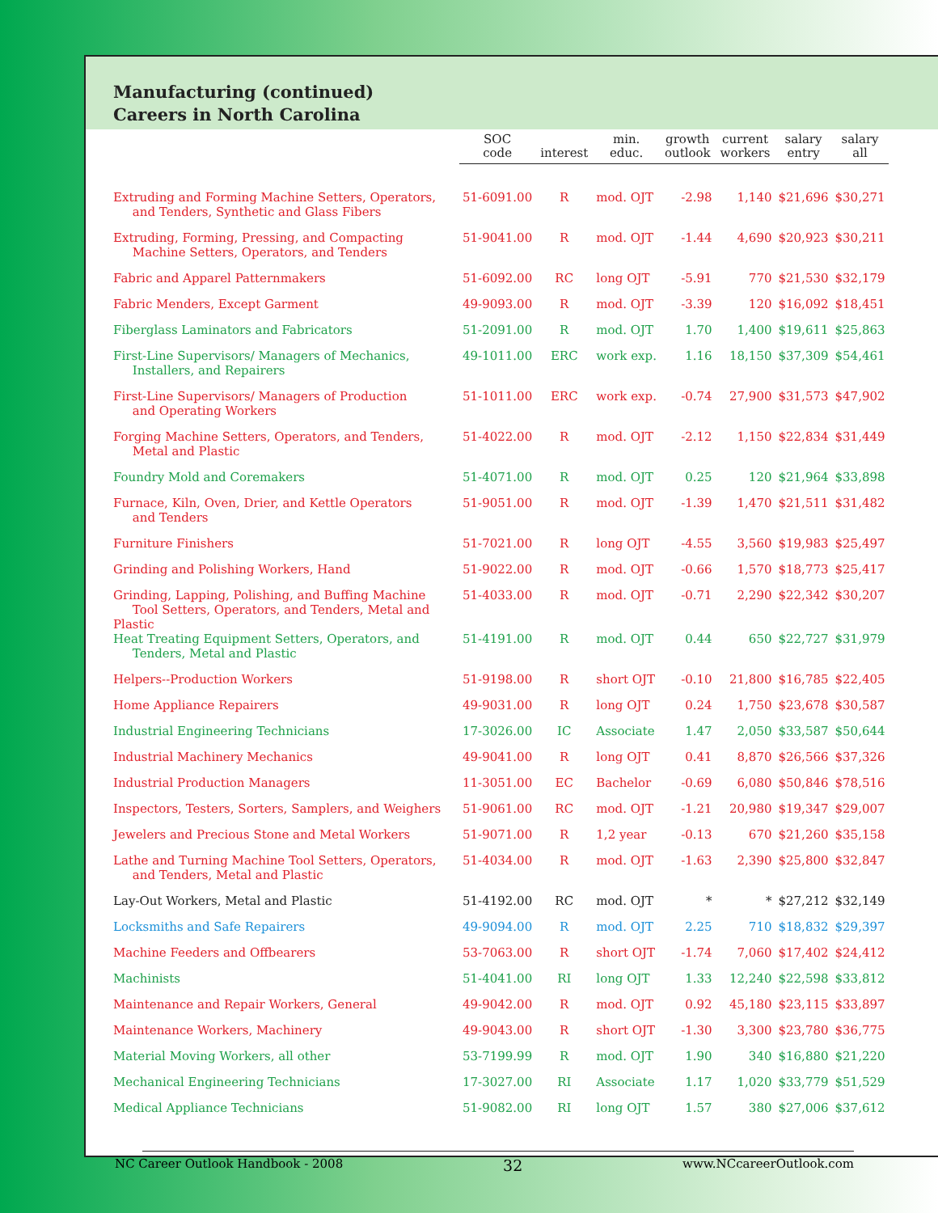Manufacturing (continued)
Careers in North Carolina
| | SOC code | interest | min. educ. | growth outlook | current workers | salary entry | salary all |
| --- | --- | --- | --- | --- | --- | --- | --- |
| Extruding and Forming Machine Setters, Operators, and Tenders, Synthetic and Glass Fibers | 51-6091.00 | R | mod. OJT | -2.98 | 1,140 | $21,696 | $30,271 |
| Extruding, Forming, Pressing, and Compacting Machine Setters, Operators, and Tenders | 51-9041.00 | R | mod. OJT | -1.44 | 4,690 | $20,923 | $30,211 |
| Fabric and Apparel Patternmakers | 51-6092.00 | RC | long OJT | -5.91 | 770 | $21,530 | $32,179 |
| Fabric Menders, Except Garment | 49-9093.00 | R | mod. OJT | -3.39 | 120 | $16,092 | $18,451 |
| Fiberglass Laminators and Fabricators | 51-2091.00 | R | mod. OJT | 1.70 | 1,400 | $19,611 | $25,863 |
| First-Line Supervisors/ Managers of Mechanics, Installers, and Repairers | 49-1011.00 | ERC | work exp. | 1.16 | 18,150 | $37,309 | $54,461 |
| First-Line Supervisors/ Managers of Production and Operating Workers | 51-1011.00 | ERC | work exp. | -0.74 | 27,900 | $31,573 | $47,902 |
| Forging Machine Setters, Operators, and Tenders, Metal and Plastic | 51-4022.00 | R | mod. OJT | -2.12 | 1,150 | $22,834 | $31,449 |
| Foundry Mold and Coremakers | 51-4071.00 | R | mod. OJT | 0.25 | 120 | $21,964 | $33,898 |
| Furnace, Kiln, Oven, Drier, and Kettle Operators and Tenders | 51-9051.00 | R | mod. OJT | -1.39 | 1,470 | $21,511 | $31,482 |
| Furniture Finishers | 51-7021.00 | R | long OJT | -4.55 | 3,560 | $19,983 | $25,497 |
| Grinding and Polishing Workers, Hand | 51-9022.00 | R | mod. OJT | -0.66 | 1,570 | $18,773 | $25,417 |
| Grinding, Lapping, Polishing, and Buffing Machine Tool Setters, Operators, and Tenders, Metal and Plastic | 51-4033.00 | R | mod. OJT | -0.71 | 2,290 | $22,342 | $30,207 |
| Heat Treating Equipment Setters, Operators, and Tenders, Metal and Plastic | 51-4191.00 | R | mod. OJT | 0.44 | 650 | $22,727 | $31,979 |
| Helpers--Production Workers | 51-9198.00 | R | short OJT | -0.10 | 21,800 | $16,785 | $22,405 |
| Home Appliance Repairers | 49-9031.00 | R | long OJT | 0.24 | 1,750 | $23,678 | $30,587 |
| Industrial Engineering Technicians | 17-3026.00 | IC | Associate | 1.47 | 2,050 | $33,587 | $50,644 |
| Industrial Machinery Mechanics | 49-9041.00 | R | long OJT | 0.41 | 8,870 | $26,566 | $37,326 |
| Industrial Production Managers | 11-3051.00 | EC | Bachelor | -0.69 | 6,080 | $50,846 | $78,516 |
| Inspectors, Testers, Sorters, Samplers, and Weighers | 51-9061.00 | RC | mod. OJT | -1.21 | 20,980 | $19,347 | $29,007 |
| Jewelers and Precious Stone and Metal Workers | 51-9071.00 | R | 1,2 year | -0.13 | 670 | $21,260 | $35,158 |
| Lathe and Turning Machine Tool Setters, Operators, and Tenders, Metal and Plastic | 51-4034.00 | R | mod. OJT | -1.63 | 2,390 | $25,800 | $32,847 |
| Lay-Out Workers, Metal and Plastic | 51-4192.00 | RC | mod. OJT | * | * | $27,212 | $32,149 |
| Locksmiths and Safe Repairers | 49-9094.00 | R | mod. OJT | 2.25 | 710 | $18,832 | $29,397 |
| Machine Feeders and Offbearers | 53-7063.00 | R | short OJT | -1.74 | 7,060 | $17,402 | $24,412 |
| Machinists | 51-4041.00 | RI | long OJT | 1.33 | 12,240 | $22,598 | $33,812 |
| Maintenance and Repair Workers, General | 49-9042.00 | R | mod. OJT | 0.92 | 45,180 | $23,115 | $33,897 |
| Maintenance Workers, Machinery | 49-9043.00 | R | short OJT | -1.30 | 3,300 | $23,780 | $36,775 |
| Material Moving Workers, all other | 53-7199.99 | R | mod. OJT | 1.90 | 340 | $16,880 | $21,220 |
| Mechanical Engineering Technicians | 17-3027.00 | RI | Associate | 1.17 | 1,020 | $33,779 | $51,529 |
| Medical Appliance Technicians | 51-9082.00 | RI | long OJT | 1.57 | 380 | $27,006 | $37,612 |
NC Career Outlook Handbook - 2008 32 www.NCcareerOutlook.com